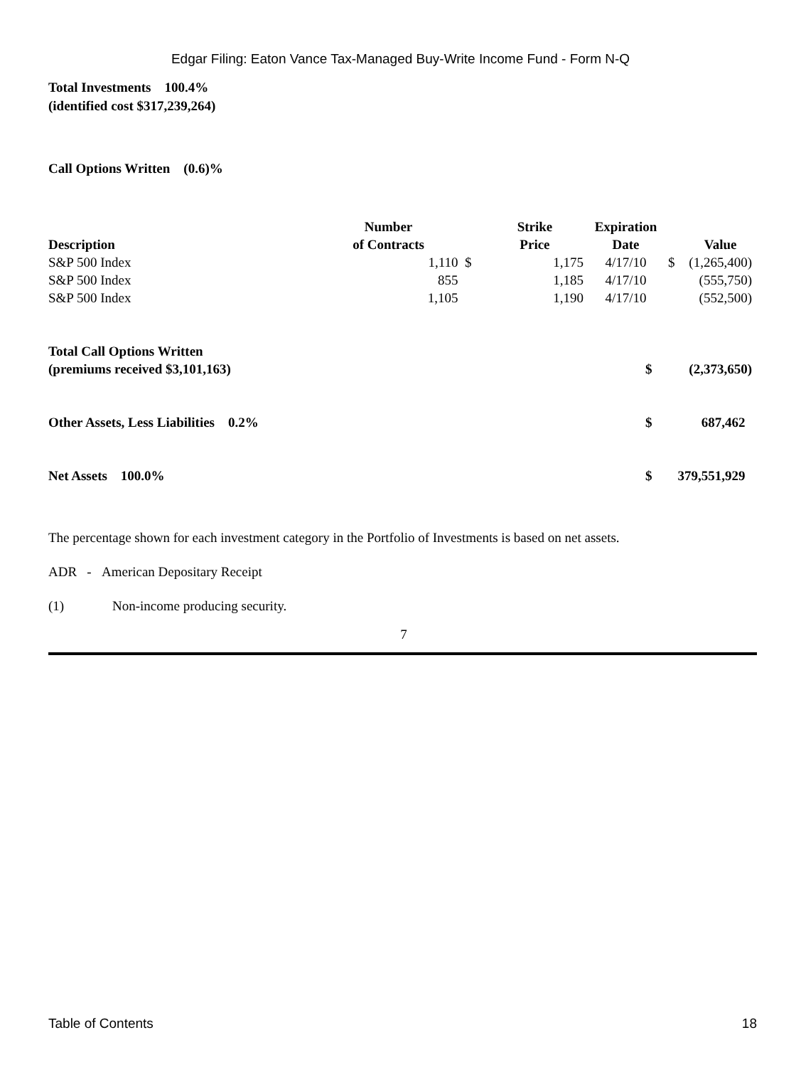Edgar Filing: Eaton Vance Tax-Managed Buy-Write Income Fund - Form N-Q
Total Investments 100.4%
(identified cost $317,239,264)
Call Options Written (0.6)%
| Description | Number of Contracts | | Strike Price | Expiration Date | | Value |
| --- | --- | --- | --- | --- | --- | --- |
| S&P 500 Index | 1,110 | $ | 1,175 | 4/17/10 | $ | (1,265,400) |
| S&P 500 Index | 855 | | 1,185 | 4/17/10 | | (555,750) |
| S&P 500 Index | 1,105 | | 1,190 | 4/17/10 | | (552,500) |
| Total Call Options Written (premiums received $3,101,163) | $ | (2,373,650) |
| Other Assets, Less Liabilities 0.2% | $ | 687,462 |
| Net Assets 100.0% | $ | 379,551,929 |
The percentage shown for each investment category in the Portfolio of Investments is based on net assets.
ADR - American Depositary Receipt
(1) Non-income producing security.
7
Table of Contents 18